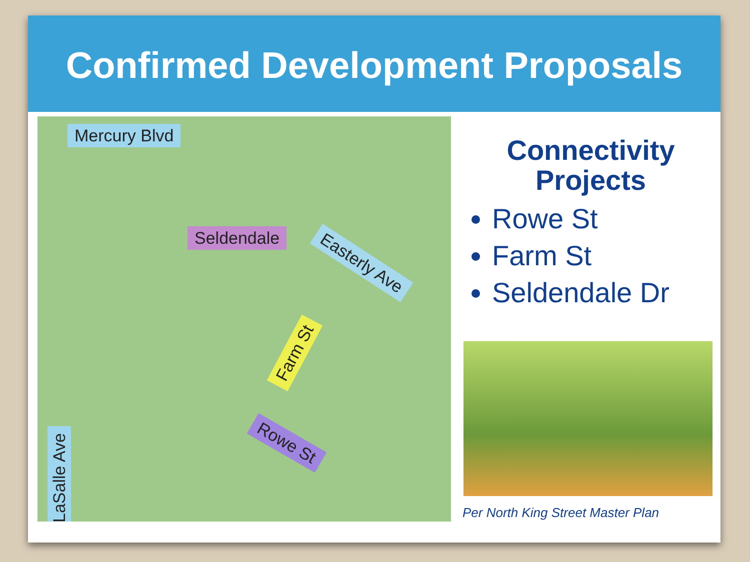Confirmed Development Proposals
Mercury Blvd
Seldendale
Easterly Ave
Farm St
Rowe St
LaSalle Ave
Connectivity Projects
Rowe St
Farm St
Seldendale Dr
Per North King Street Master Plan